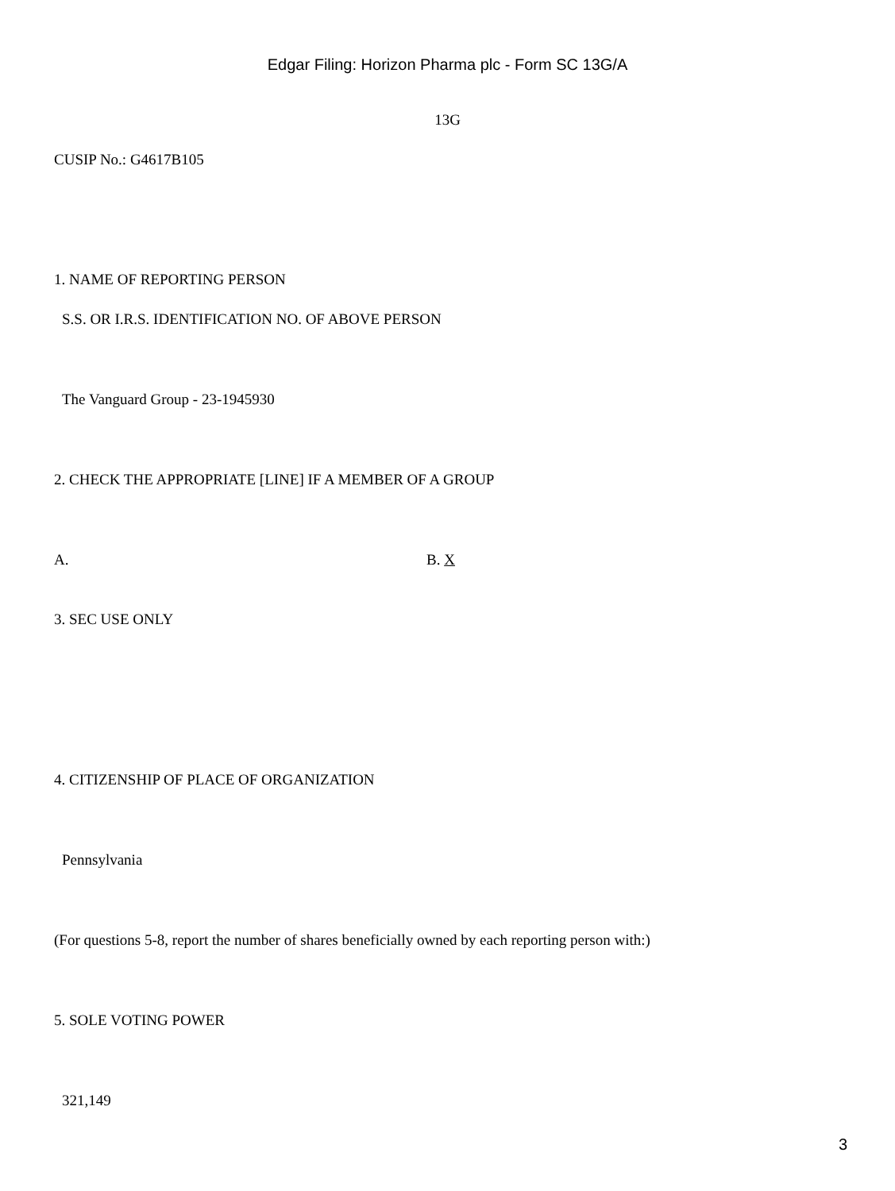Edgar Filing: Horizon Pharma plc - Form SC 13G/A
13G
CUSIP No.: G4617B105
1. NAME OF REPORTING PERSON
S.S. OR I.R.S. IDENTIFICATION NO. OF ABOVE PERSON
The Vanguard Group - 23-1945930
2. CHECK THE APPROPRIATE [LINE] IF A MEMBER OF A GROUP
A. B. X
3. SEC USE ONLY
4. CITIZENSHIP OF PLACE OF ORGANIZATION
Pennsylvania
(For questions 5-8, report the number of shares beneficially owned by each reporting person with:)
5. SOLE VOTING POWER
321,149
3